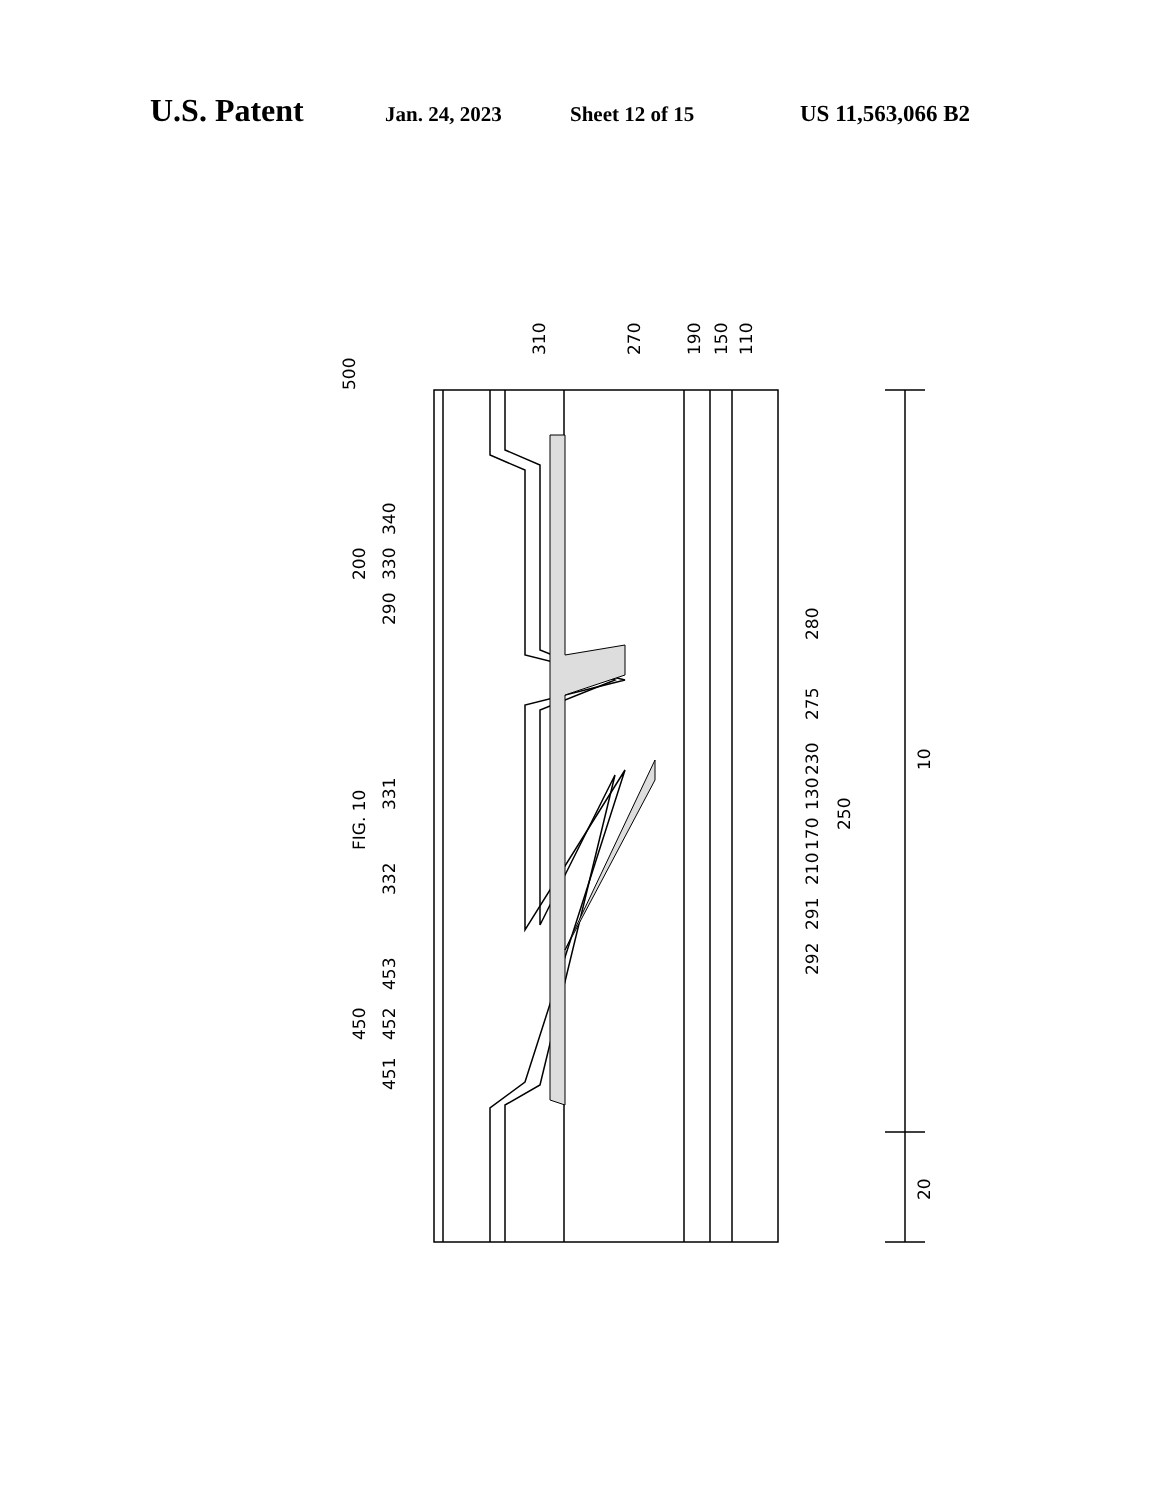U.S. Patent Jan. 24, 2023 Sheet 12 of 15 US 11,563,066 B2
FIG. 10
500
310
270
190
150
110
200
340
330
290
280
275
230
130
170
210
250
291
292
331
332
450
453
452
451
10
20